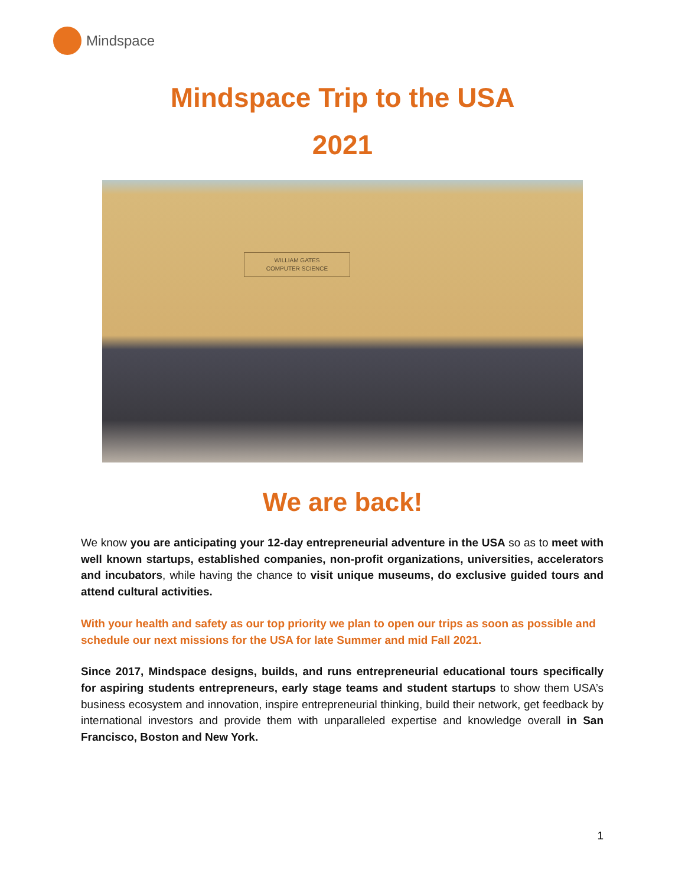Mindspace
Mindspace Trip to the USA
2021
WILLIAM GATES
COMPUTER SCIENCE
We are back!
We know you are anticipating your 12-day entrepreneurial adventure in the USA so as to meet with well known startups, established companies, non-profit organizations, universities, accelerators and incubators, while having the chance to visit unique museums, do exclusive guided tours and attend cultural activities.
With your health and safety as our top priority we plan to open our trips as soon as possible and schedule our next missions for the USA for late Summer and mid Fall 2021.
Since 2017, Mindspace designs, builds, and runs entrepreneurial educational tours specifically for aspiring students entrepreneurs, early stage teams and student startups to show them USA’s business ecosystem and innovation, inspire entrepreneurial thinking, build their network, get feedback by international investors and provide them with unparalleled expertise and knowledge overall in San Francisco, Boston and New York.
1